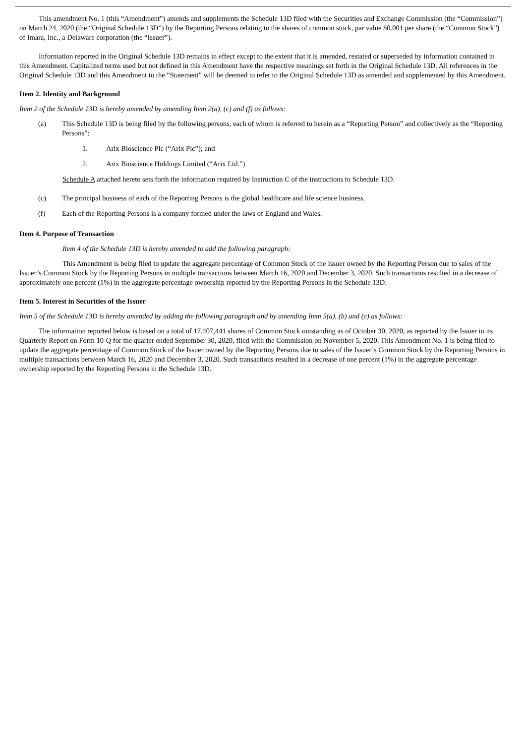This amendment No. 1 (this “Amendment”) amends and supplements the Schedule 13D filed with the Securities and Exchange Commission (the “Commission”) on March 24, 2020 (the “Original Schedule 13D”) by the Reporting Persons relating to the shares of common stock, par value $0.001 per share (the “Common Stock”) of Imara, Inc., a Delaware corporation (the “Issuer”).
Information reported in the Original Schedule 13D remains in effect except to the extent that it is amended, restated or superseded by information contained in this Amendment. Capitalized terms used but not defined in this Amendment have the respective meanings set forth in the Original Schedule 13D. All references in the Original Schedule 13D and this Amendment to the “Statement” will be deemed to refer to the Original Schedule 13D as amended and supplemented by this Amendment.
Item 2. Identity and Background
Item 2 of the Schedule 13D is hereby amended by amending Item 2(a), (c) and (f) as follows:
(a) This Schedule 13D is being filed by the following persons, each of whom is referred to herein as a “Reporting Person” and collectively as the “Reporting Persons”:
1. Arix Bioscience Plc (“Arix Plc”); and
2. Arix Bioscience Holdings Limited (“Arix Ltd.”)
Schedule A attached hereto sets forth the information required by Instruction C of the instructions to Schedule 13D.
(c) The principal business of each of the Reporting Persons is the global healthcare and life science business.
(f) Each of the Reporting Persons is a company formed under the laws of England and Wales.
Item 4. Purpose of Transaction
Item 4 of the Schedule 13D is hereby amended to add the following paragraph:
This Amendment is being filed to update the aggregate percentage of Common Stock of the Issuer owned by the Reporting Person due to sales of the Issuer’s Common Stock by the Reporting Persons in multiple transactions between March 16, 2020 and December 3, 2020. Such transactions resulted in a decrease of approximately one percent (1%) in the aggregate percentage ownership reported by the Reporting Persons in the Schedule 13D.
Item 5. Interest in Securities of the Issuer
Item 5 of the Schedule 13D is hereby amended by adding the following paragraph and by amending Item 5(a), (b) and (c) as follows:
The information reported below is based on a total of 17,407,441 shares of Common Stock outstanding as of October 30, 2020, as reported by the Issuer in its Quarterly Report on Form 10-Q for the quarter ended September 30, 2020, filed with the Commission on November 5, 2020. This Amendment No. 1 is being filed to update the aggregate percentage of Common Stock of the Issuer owned by the Reporting Persons due to sales of the Issuer’s Common Stock by the Reporting Persons in multiple transactions between March 16, 2020 and December 3, 2020. Such transactions resulted in a decrease of one percent (1%) in the aggregate percentage ownership reported by the Reporting Persons in the Schedule 13D.